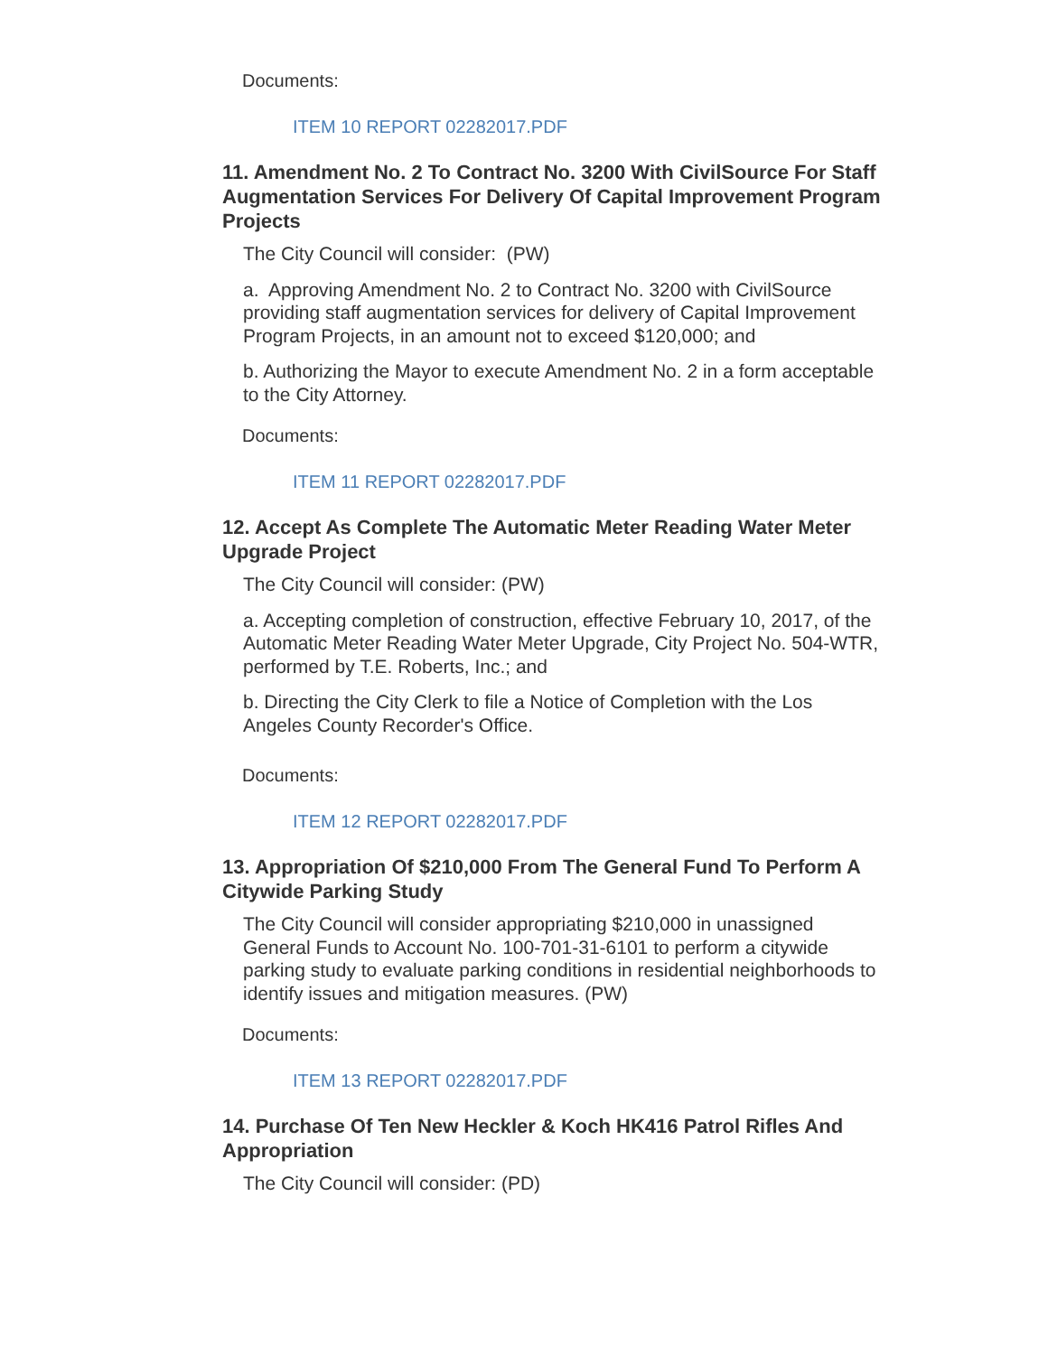Documents:
ITEM 10 REPORT 02282017.PDF
11. Amendment No. 2 To Contract No. 3200 With CivilSource For Staff Augmentation Services For Delivery Of Capital Improvement Program Projects
The City Council will consider: (PW)
a. Approving Amendment No. 2 to Contract No. 3200 with CivilSource providing staff augmentation services for delivery of Capital Improvement Program Projects, in an amount not to exceed $120,000; and
b. Authorizing the Mayor to execute Amendment No. 2 in a form acceptable to the City Attorney.
Documents:
ITEM 11 REPORT 02282017.PDF
12. Accept As Complete The Automatic Meter Reading Water Meter Upgrade Project
The City Council will consider: (PW)
a. Accepting completion of construction, effective February 10, 2017, of the Automatic Meter Reading Water Meter Upgrade, City Project No. 504-WTR, performed by T.E. Roberts, Inc.; and
b. Directing the City Clerk to file a Notice of Completion with the Los Angeles County Recorder's Office.
Documents:
ITEM 12 REPORT 02282017.PDF
13. Appropriation Of $210,000 From The General Fund To Perform A Citywide Parking Study
The City Council will consider appropriating $210,000 in unassigned General Funds to Account No. 100-701-31-6101 to perform a citywide parking study to evaluate parking conditions in residential neighborhoods to identify issues and mitigation measures. (PW)
Documents:
ITEM 13 REPORT 02282017.PDF
14. Purchase Of Ten New Heckler & Koch HK416 Patrol Rifles And Appropriation
The City Council will consider: (PD)